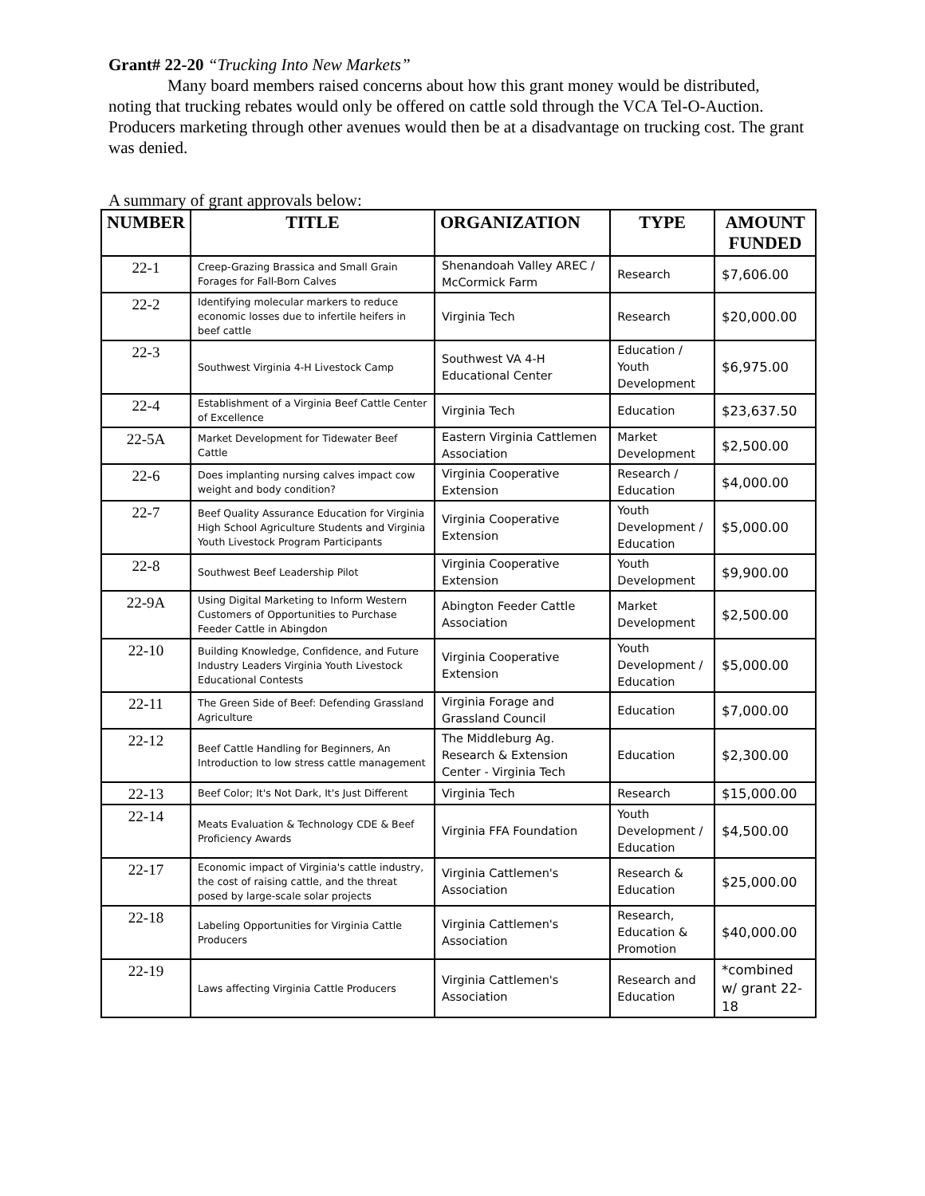Grant# 22-20 “Trucking Into New Markets”
Many board members raised concerns about how this grant money would be distributed,
noting that trucking rebates would only be offered on cattle sold through the VCA Tel-O-Auction. Producers marketing through other avenues would then be at a disadvantage on trucking cost. The grant was denied.
A summary of grant approvals below:
| NUMBER | TITLE | ORGANIZATION | TYPE | AMOUNT FUNDED |
| --- | --- | --- | --- | --- |
| 22-1 | Creep-Grazing Brassica and Small Grain Forages for Fall-Born Calves | Shenandoah Valley AREC / McCormick Farm | Research | $7,606.00 |
| 22-2 | Identifying molecular markers to reduce economic losses due to infertile heifers in beef cattle | Virginia Tech | Research | $20,000.00 |
| 22-3 | Southwest Virginia 4-H Livestock Camp | Southwest VA 4-H Educational Center | Education / Youth Development | $6,975.00 |
| 22-4 | Establishment of a Virginia Beef Cattle Center of Excellence | Virginia Tech | Education | $23,637.50 |
| 22-5A | Market Development for Tidewater Beef Cattle | Eastern Virginia Cattlemen Association | Market Development | $2,500.00 |
| 22-6 | Does implanting nursing calves impact cow weight and body condition? | Virginia Cooperative Extension | Research / Education | $4,000.00 |
| 22-7 | Beef Quality Assurance Education for Virginia High School Agriculture Students and Virginia Youth Livestock Program Participants | Virginia Cooperative Extension | Youth Development / Education | $5,000.00 |
| 22-8 | Southwest Beef Leadership Pilot | Virginia Cooperative Extension | Youth Development | $9,900.00 |
| 22-9A | Using Digital Marketing to Inform Western Customers of Opportunities to Purchase Feeder Cattle in Abingdon | Abington Feeder Cattle Association | Market Development | $2,500.00 |
| 22-10 | Building Knowledge, Confidence, and Future Industry Leaders Virginia Youth Livestock Educational Contests | Virginia Cooperative Extension | Youth Development / Education | $5,000.00 |
| 22-11 | The Green Side of Beef: Defending Grassland Agriculture | Virginia Forage and Grassland Council | Education | $7,000.00 |
| 22-12 | Beef Cattle Handling for Beginners, An Introduction to low stress cattle management | The Middleburg Ag. Research & Extension Center - Virginia Tech | Education | $2,300.00 |
| 22-13 | Beef Color; It's Not Dark, It's Just Different | Virginia Tech | Research | $15,000.00 |
| 22-14 | Meats Evaluation & Technology CDE & Beef Proficiency Awards | Virginia FFA Foundation | Youth Development / Education | $4,500.00 |
| 22-17 | Economic impact of Virginia's cattle industry, the cost of raising cattle, and the threat posed by large-scale solar projects | Virginia Cattlemen's Association | Research & Education | $25,000.00 |
| 22-18 | Labeling Opportunities for Virginia Cattle Producers | Virginia Cattlemen's Association | Research, Education & Promotion | $40,000.00 |
| 22-19 | Laws affecting Virginia Cattle Producers | Virginia Cattlemen's Association | Research and Education | *combined w/ grant 22-18 |